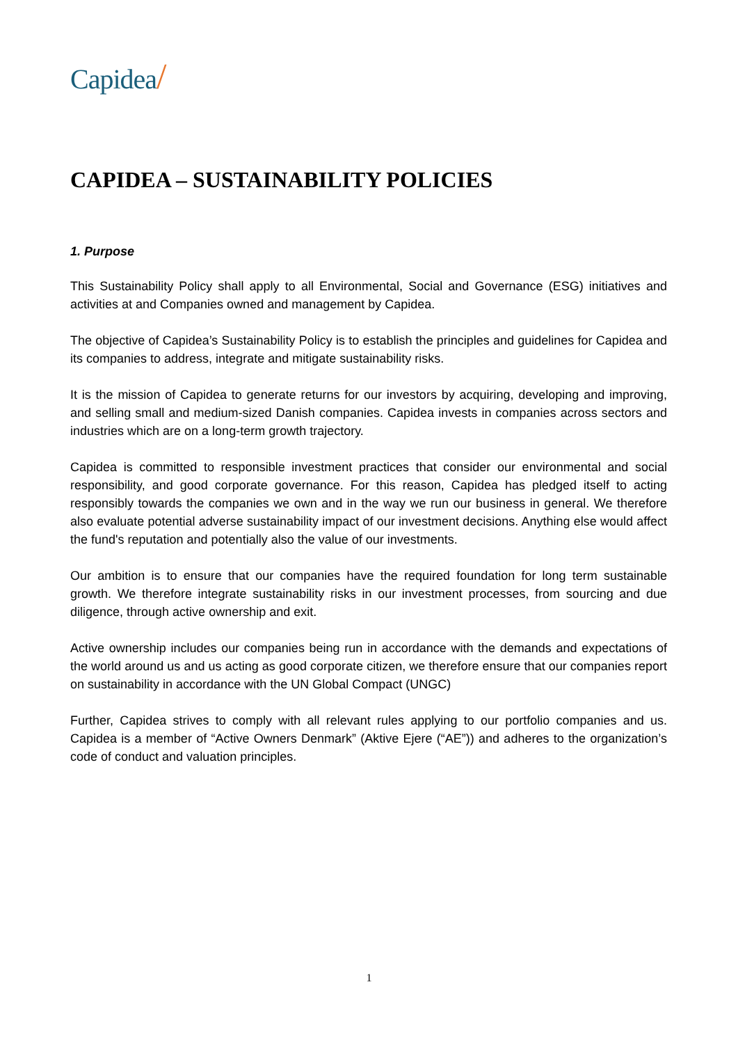Capidea/
CAPIDEA – SUSTAINABILITY POLICIES
1. Purpose
This Sustainability Policy shall apply to all Environmental, Social and Governance (ESG) initiatives and activities at and Companies owned and management by Capidea.
The objective of Capidea’s Sustainability Policy is to establish the principles and guidelines for Capidea and its companies to address, integrate and mitigate sustainability risks.
It is the mission of Capidea to generate returns for our investors by acquiring, developing and improving, and selling small and medium-sized Danish companies. Capidea invests in companies across sectors and industries which are on a long-term growth trajectory.
Capidea is committed to responsible investment practices that consider our environmental and social responsibility, and good corporate governance. For this reason, Capidea has pledged itself to acting responsibly towards the companies we own and in the way we run our business in general. We therefore also evaluate potential adverse sustainability impact of our investment decisions. Anything else would affect the fund's reputation and potentially also the value of our investments.
Our ambition is to ensure that our companies have the required foundation for long term sustainable growth. We therefore integrate sustainability risks in our investment processes, from sourcing and due diligence, through active ownership and exit.
Active ownership includes our companies being run in accordance with the demands and expectations of the world around us and us acting as good corporate citizen, we therefore ensure that our companies report on sustainability in accordance with the UN Global Compact (UNGC)
Further, Capidea strives to comply with all relevant rules applying to our portfolio companies and us. Capidea is a member of “Active Owners Denmark” (Aktive Ejere (“AE”)) and adheres to the organization’s code of conduct and valuation principles.
1